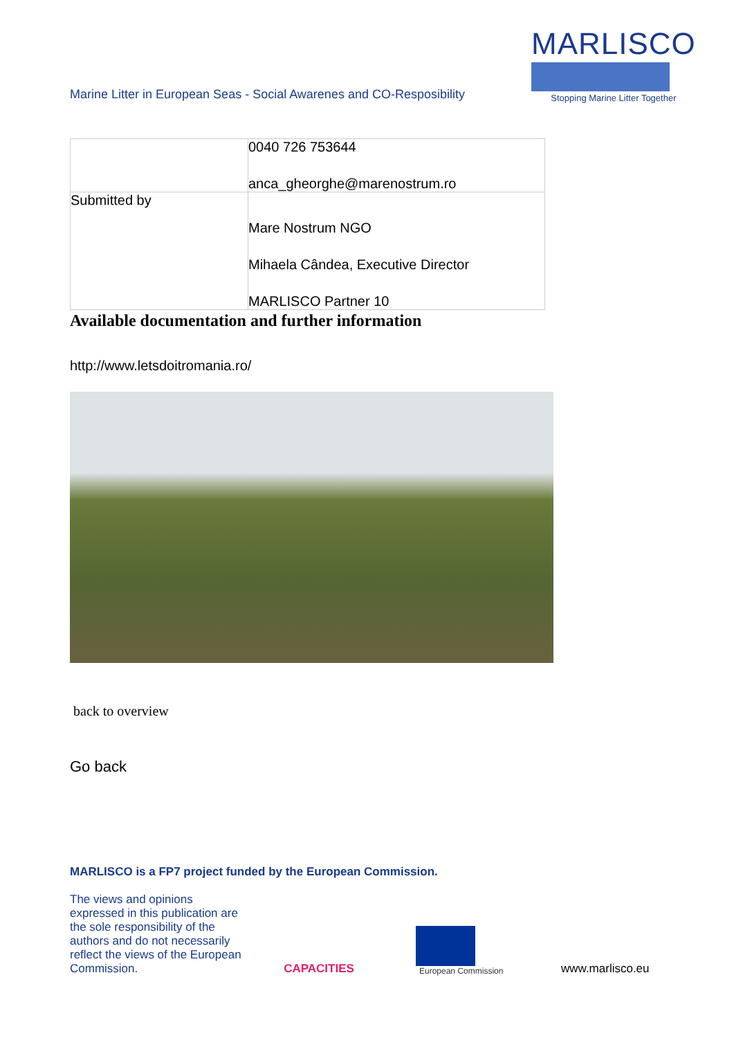Marine Litter in European Seas - Social Awarenes and CO-Resposibility
MARLISCO
Stopping Marine Litter Together
| | 0040 726 753644 anca_gheorghe@marenostrum.ro |
| Submitted by | Mare Nostrum NGO Mihaela Cândea, Executive Director MARLISCO Partner 10 |
Available documentation and further information
http://www.letsdoitromania.ro/
back to overview
Go back
MARLISCO is a FP7 project funded by the European Commission.
The views and opinions expressed in this publication are the sole responsibility of the authors and do not necessarily reflect the views of the European Commission.
CAPACITIES
European Commission
www.marlisco.eu